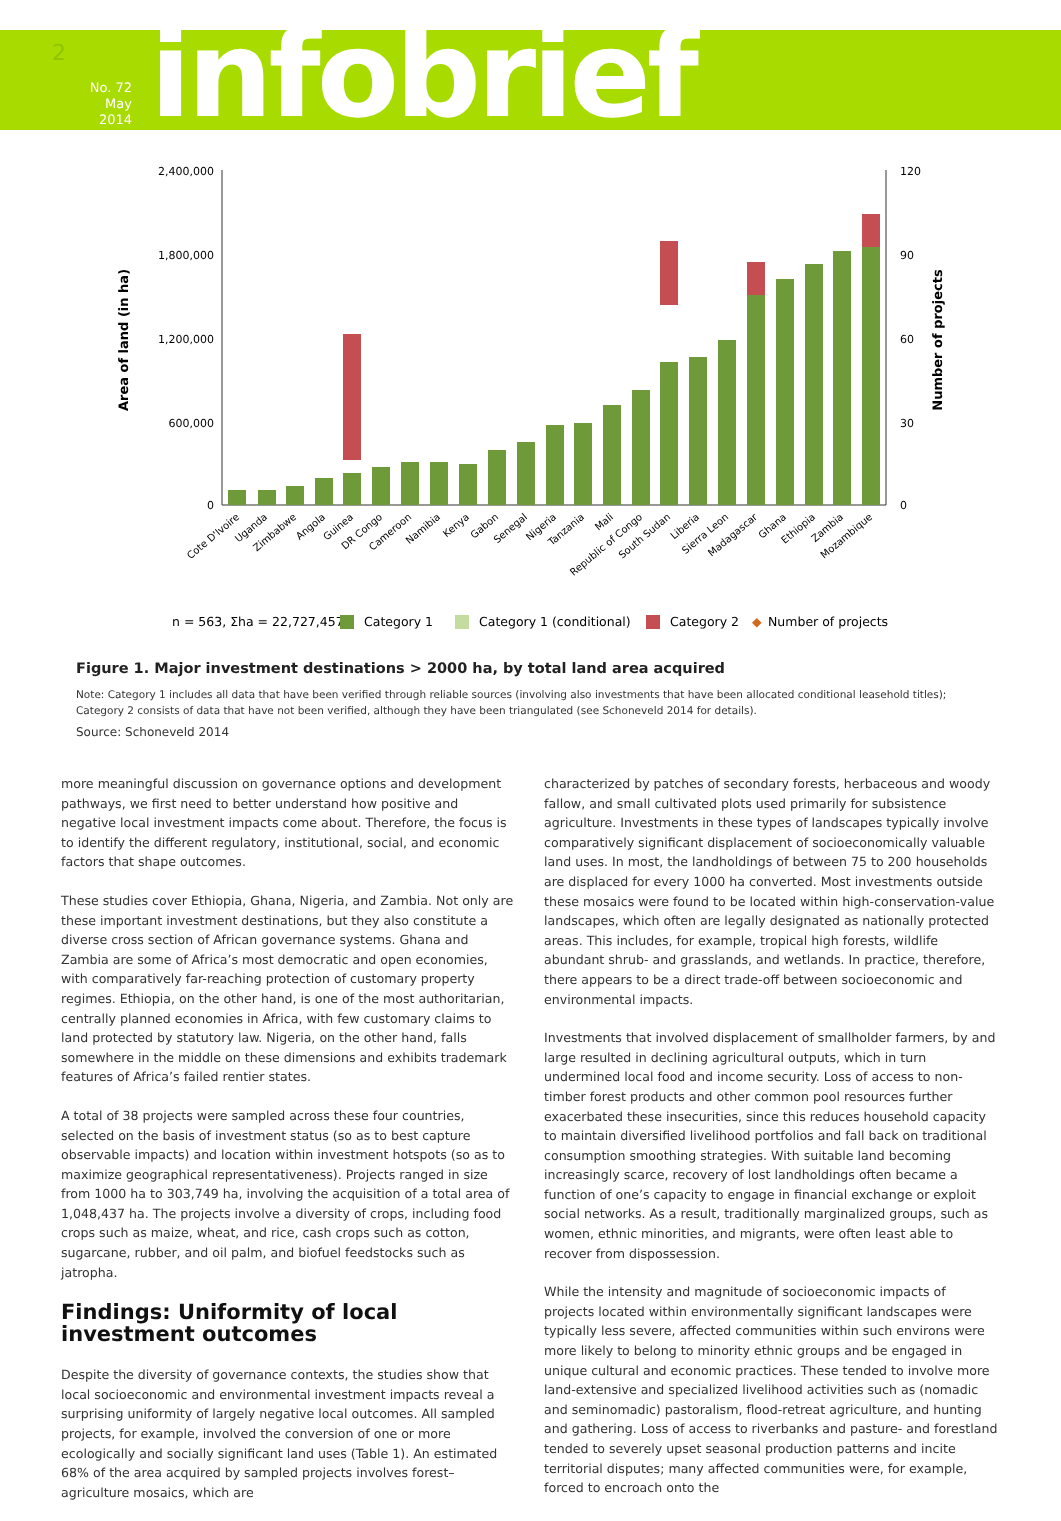2
No. 72
May 2014
infobrief
2,400,000
1,800,000
1,200,000
600,000
0
120
90
60
30
0
Area of land (in ha)
Number of projects
Cote D'Ivoire
Uganda
Zimbabwe
Angola
Guinea
DR Congo
Cameroon
Namibia
Kenya
Gabon
Senegal
Nigeria
Tanzania
Mali
Republic of Congo
South Sudan
Liberia
Sierra Leon
Madagascar
Ghana
Ethiopia
Zambia
Mozambique
n = 563, Σha = 22,727,457
Category 1
Category 1 (conditional)
Category 2
◆
Number of projects
Figure 1. Major investment destinations > 2000 ha, by total land area acquired
Note: Category 1 includes all data that have been verified through reliable sources (involving also investments that have been allocated conditional leasehold titles); Category 2 consists of data that have not been verified, although they have been triangulated (see Schoneveld 2014 for details).
Source: Schoneveld 2014
more meaningful discussion on governance options and development pathways, we first need to better understand how positive and negative local investment impacts come about. Therefore, the focus is to identify the different regulatory, institutional, social, and economic factors that shape outcomes.
These studies cover Ethiopia, Ghana, Nigeria, and Zambia. Not only are these important investment destinations, but they also constitute a diverse cross section of African governance systems. Ghana and Zambia are some of Africa’s most democratic and open economies, with comparatively far-reaching protection of customary property regimes. Ethiopia, on the other hand, is one of the most authoritarian, centrally planned economies in Africa, with few customary claims to land protected by statutory law. Nigeria, on the other hand, falls somewhere in the middle on these dimensions and exhibits trademark features of Africa’s failed rentier states.
A total of 38 projects were sampled across these four countries, selected on the basis of investment status (so as to best capture observable impacts) and location within investment hotspots (so as to maximize geographical representativeness). Projects ranged in size from 1000 ha to 303,749 ha, involving the acquisition of a total area of 1,048,437 ha. The projects involve a diversity of crops, including food crops such as maize, wheat, and rice, cash crops such as cotton, sugarcane, rubber, and oil palm, and biofuel feedstocks such as jatropha.
Findings: Uniformity of local investment outcomes
Despite the diversity of governance contexts, the studies show that local socioeconomic and environmental investment impacts reveal a surprising uniformity of largely negative local outcomes. All sampled projects, for example, involved the conversion of one or more ecologically and socially significant land uses (Table 1). An estimated 68% of the area acquired by sampled projects involves forest–agriculture mosaics, which are
characterized by patches of secondary forests, herbaceous and woody fallow, and small cultivated plots used primarily for subsistence agriculture. Investments in these types of landscapes typically involve comparatively significant displacement of socioeconomically valuable land uses. In most, the landholdings of between 75 to 200 households are displaced for every 1000 ha converted. Most investments outside these mosaics were found to be located within high-conservation-value landscapes, which often are legally designated as nationally protected areas. This includes, for example, tropical high forests, wildlife abundant shrub- and grasslands, and wetlands. In practice, therefore, there appears to be a direct trade-off between socioeconomic and environmental impacts.
Investments that involved displacement of smallholder farmers, by and large resulted in declining agricultural outputs, which in turn undermined local food and income security. Loss of access to non-timber forest products and other common pool resources further exacerbated these insecurities, since this reduces household capacity to maintain diversified livelihood portfolios and fall back on traditional consumption smoothing strategies. With suitable land becoming increasingly scarce, recovery of lost landholdings often became a function of one’s capacity to engage in financial exchange or exploit social networks. As a result, traditionally marginalized groups, such as women, ethnic minorities, and migrants, were often least able to recover from dispossession.
While the intensity and magnitude of socioeconomic impacts of projects located within environmentally significant landscapes were typically less severe, affected communities within such environs were more likely to belong to minority ethnic groups and be engaged in unique cultural and economic practices. These tended to involve more land-extensive and specialized livelihood activities such as (nomadic and seminomadic) pastoralism, flood-retreat agriculture, and hunting and gathering. Loss of access to riverbanks and pasture- and forestland tended to severely upset seasonal production patterns and incite territorial disputes; many affected communities were, for example, forced to encroach onto the